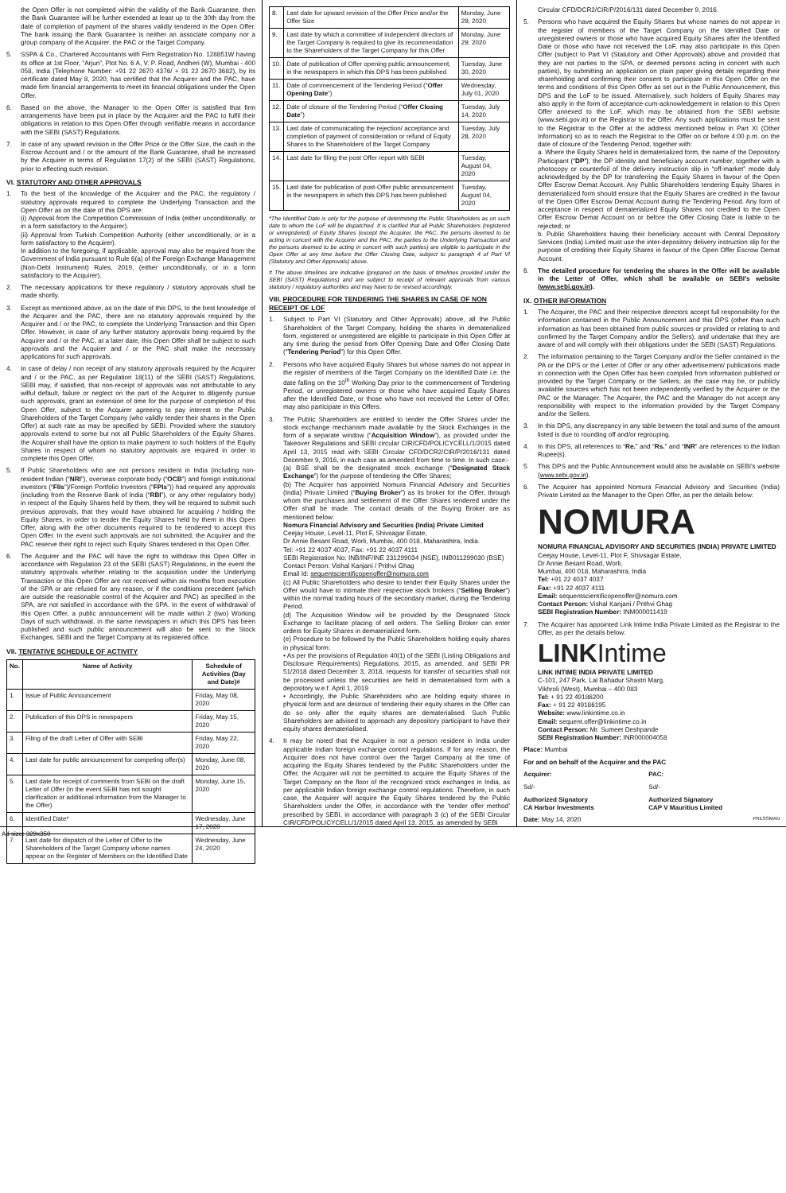the Open Offer is not completed within the validity of the Bank Guarantee, then the Bank Guarantee will be further extended at least up to the 30th day from the date of completion of payment of the shares validly tendered in the Open Offer. The bank issuing the Bank Guarantee is neither an associate company nor a group company of the Acquirer, the PAC or the Target Company.
5. SSPA & Co., Chartered Accountants with Firm Registration No. 128851W having its office at 1st Floor, “Arjun”, Plot No. 6 A, V. P. Road, Andheri (W), Mumbai - 400 058, India (Telephone Number: +91 22 2670 4376/ + 91 22 2670 3682), by its certificate dated May 8, 2020, has certified that the Acquirer and the PAC, have made firm financial arrangements to meet its financial obligations under the Open Offer.
6. Based on the above, the Manager to the Open Offer is satisfied that firm arrangements have been put in place by the Acquirer and the PAC to fulfil their obligations in relation to this Open Offer through verifiable means in accordance with the SEBI (SAST) Regulations.
7. In case of any upward revision in the Offer Price or the Offer Size, the cash in the Escrow Account and / or the amount of the Bank Guarantee, shall be increased by the Acquirer in terms of Regulation 17(2) of the SEBI (SAST) Regulations, prior to effecting such revision.
VI. STATUTORY AND OTHER APPROVALS
1. To the best of the knowledge of the Acquirer and the PAC, the regulatory / statutory approvals required to complete the Underlying Transaction and the Open Offer as on the date of this DPS are:
(i) Approval from the Competition Commission of India (either unconditionally, or in a form satisfactory to the Acquirer).
(ii) Approval from Turkish Competition Authority (either unconditionally, or in a form satisfactory to the Acquirer).
In addition to the foregoing, if applicable, approval may also be required from the Government of India pursuant to Rule 6(a) of the Foreign Exchange Management (Non-Debt Instrument) Rules, 2019, (either unconditionally, or in a form satisfactory to the Acquirer).
2. The necessary applications for these regulatory / statutory approvals shall be made shortly.
3. Except as mentioned above, as on the date of this DPS, to the best knowledge of the Acquirer and the PAC, there are no statutory approvals required by the Acquirer and / or the PAC, to complete the Underlying Transaction and this Open Offer. However, in case of any further statutory approvals being required by the Acquirer and / or the PAC, at a later date, this Open Offer shall be subject to such approvals and the Acquirer and / or the PAC shall make the necessary applications for such approvals.
4. In case of delay / non receipt of any statutory approvals required by the Acquirer and / or the PAC, as per Regulation 18(11) of the SEBI (SAST) Regulations, SEBI may, if satisfied, that non-receipt of approvals was not attributable to any wilful default, failure or neglect on the part of the Acquirer to diligently pursue such approvals, grant an extension of time for the purpose of completion of this Open Offer, subject to the Acquirer agreeing to pay interest to the Public Shareholders of the Target Company (who validly tender their shares in the Open Offer) at such rate as may be specified by SEBI. Provided where the statutory approvals extend to some but not all Public Shareholders of the Equity Shares, the Acquirer shall have the option to make payment to such holders of the Equity Shares in respect of whom no statutory approvals are required in order to complete this Open Offer.
5. If Public Shareholders who are not persons resident in India (including non-resident Indian (“NRI”), overseas corporate body (“OCB”) and foreign institutional investors (“FIIs”)/Foreign Portfolio Investors (“FPIs”)) had required any approvals (including from the Reserve Bank of India (“RBI”), or any other regulatory body) in respect of the Equity Shares held by them, they will be required to submit such previous approvals, that they would have obtained for acquiring / holding the Equity Shares, in order to tender the Equity Shares held by them in this Open Offer, along with the other documents required to be tendered to accept this Open Offer. In the event such approvals are not submitted, the Acquirer and the PAC reserve their right to reject such Equity Shares tendered in this Open Offer.
6. The Acquirer and the PAC will have the right to withdraw this Open Offer in accordance with Regulation 23 of the SEBI (SAST) Regulations, in the event the statutory approvals whether relating to the acquisition under the Underlying Transaction or this Open Offer are not received within six months from execution of the SPA or are refused for any reason, or if the conditions precedent (which are outside the reasonable control of the Acquirer and PAC) as specified in the SPA, are not satisfied in accordance with the SPA. In the event of withdrawal of this Open Offer, a public announcement will be made within 2 (two) Working Days of such withdrawal, in the same newspapers in which this DPS has been published and such public announcement will also be sent to the Stock Exchanges, SEBI and the Target Company at its registered office.
VII. TENTATIVE SCHEDULE OF ACTIVITY
| No. | Name of Activity | Schedule of Activities (Day and Date)# |
| --- | --- | --- |
| 1. | Issue of Public Announcement | Friday, May 08, 2020 |
| 2. | Publication of this DPS in newspapers | Friday, May 15, 2020 |
| 3. | Filing of the draft Letter of Offer with SEBI | Friday, May 22, 2020 |
| 4. | Last date for public announcement for competing offer(s) | Monday, June 08, 2020 |
| 5. | Last date for receipt of comments from SEBI on the draft Letter of Offer (in the event SEBI has not sought clarification or additional information from the Manager to the Offer) | Monday, June 15, 2020 |
| 6. | Identified Date* | Wednesday, June 17, 2020 |
| 7. | Last date for dispatch of the Letter of Offer to the Shareholders of the Target Company whose names appear on the Register of Members on the Identified Date | Wednesday, June 24, 2020 |
| 8. | Last date for upward revision of the Offer Price and/or the Offer Size | Monday, June 29, 2020 |
| 9. | Last date by which a committee of independent directors of the Target Company is required to give its recommendation to the Shareholders of the Target Company for this Offer | Monday, June 29, 2020 |
| 10. | Date of publication of Offer opening public announcement, in the newspapers in which this DPS has been published | Tuesday, June 30, 2020 |
| 11. | Date of commencement of the Tendering Period (“ Offer Opening Date ”) | Wednesday, July 01, 2020 |
| 12. | Date of closure of the Tendering Period (“ Offer Closing Date ”) | Tuesday, July 14, 2020 |
| 13. | Last date of communicating the rejection/ acceptance and completion of payment of consideration or refund of Equity Shares to the Shareholders of the Target Company | Tuesday, July 28, 2020 |
| 14. | Last date for filing the post Offer report with SEBI | Tuesday, August 04, 2020 |
| 15. | Last date for publication of post-Offer public announcement in the newspapers in which this DPS has been published | Tuesday, August 04, 2020 |
*The Identified Date is only for the purpose of determining the Public Shareholders as on such date to whom the LoF will be dispatched. It is clarified that all Public Shareholders (registered or unregistered) of Equity Shares (except the Acquirer, the PAC, the persons deemed to be acting in concert with the Acquirer and the PAC, the parties to the Underlying Transaction and the persons deemed to be acting in concert with such parties) are eligible to participate in the Open Offer at any time before the Offer Closing Date, subject to paragraph 4 of Part VI (Statutory and Other Approvals) above.
# The above timelines are indicative (prepared on the basis of timelines provided under the SEBI (SAST) Regulations) and are subject to receipt of relevant approvals from various statutory / regulatory authorities and may have to be revised accordingly.
VIII. PROCEDURE FOR TENDERING THE SHARES IN CASE OF NON RECEIPT OF LOF
1. Subject to Part VI (Statutory and Other Approvals) above, all the Public Shareholders of the Target Company, holding the shares in dematerialized form, registered or unregistered are eligible to participate in this Open Offer at any time during the period from Offer Opening Date and Offer Closing Date (“Tendering Period”) for this Open Offer.
2. Persons who have acquired Equity Shares but whose names do not appear in the register of members of the Target Company on the Identified Date i.e. the date falling on the 10<sup>th</sup> Working Day prior to the commencement of Tendering Period, or unregistered owners or those who have acquired Equity Shares after the Identified Date, or those who have not received the Letter of Offer, may also participate in this Offers.
3. The Public Shareholders are entitled to tender the Offer Shares under the stock exchange mechanism made available by the Stock Exchanges in the form of a separate window (“Acquisition Window”), as provided under the Takeover Regulations and SEBI circular CIR/CFD/POLICYCELL/1/2015 dated April 13, 2015 read with SEBI Circular CFD/DCR2/CIR/P/2016/131 dated December 9, 2016, in each case as amended from time to time. In such case:-
(a) BSE shall be the designated stock exchange (“Designated Stock Exchange”) for the purpose of tendering the Offer Shares;
(b) The Acquirer has appointed Nomura Financial Advisory and Securities (India) Private Limited (“Buying Broker”) as its broker for the Offer, through whom the purchases and settlement of the Offer Shares tendered under the Offer shall be made. The contact details of the Buying Broker are as mentioned below:
Nomura Financial Advisory and Securities (India) Private Limited
Ceejay House, Level-11, Plot F, Shivsagar Estate,
Dr Annie Besant Road, Worli, Mumbai, 400 018, Maharashtra, India.
Tel: +91 22 4037 4037, Fax: +91 22 4037 4111
SEBI Registration No: INB/INF/INE 231299034 (NSE), INB011299030 (BSE)
Contact Person: Vishal Kanjani / Prithvi Ghag
Email Id: sequentscientificopenoffer@nomura.com
(c) All Public Shareholders who desire to tender their Equity Shares under the Offer would have to intimate their respective stock brokers (“Selling Broker”) within the normal trading hours of the secondary market, during the Tendering Period.
(d) The Acquisition Window will be provided by the Designated Stock Exchange to facilitate placing of sell orders. The Selling Broker can enter orders for Equity Shares in dematerialized form.
(e) Procedure to be followed by the Public Shareholders holding equity shares in physical form:
• As per the provisions of Regulation 40(1) of the SEBI (Listing Obligations and Disclosure Requirements) Regulations, 2015, as amended, and SEBI PR 51/2018 dated December 3, 2018, requests for transfer of securities shall not be processed unless the securities are held in dematerialised form with a depository w.e.f. April 1, 2019
• Accordingly, the Public Shareholders who are holding equity shares in physical form and are desirous of tendering their equity shares in the Offer can do so only after the equity shares are dematerialised. Such Public Shareholders are advised to approach any depository participant to have their equity shares dematerialised.
4. It may be noted that the Acquirer is not a person resident in India under applicable Indian foreign exchange control regulations. If for any reason, the Acquirer does not have control over the Target Company at the time of acquiring the Equity Shares tendered by the Public Shareholders under the Offer, the Acquirer will not be permitted to acquire the Equity Shares of the Target Company on the floor of the recognized stock exchanges in India, as per applicable Indian foreign exchange control regulations. Therefore, in such case, the Acquirer will acquire the Equity Shares tendered by the Public Shareholders under the Offer, in accordance with the ‘tender offer method’ prescribed by SEBI, in accordance with paragraph 3 (c) of the SEBI Circular CIR/CFD/POLICYCELL/1/2015 dated April 13, 2015, as amended by SEBI
Circular CFD/DCR2/CIR/P/2016/131 dated December 9, 2016.
5. Persons who have acquired the Equity Shares but whose names do not appear in the register of members of the Target Company on the Identified Date or unregistered owners or those who have acquired Equity Shares after the Identified Date or those who have not received the LoF, may also participate in this Open Offer (subject to Part VI (Statutory and Other Approvals) above and provided that they are not parties to the SPA, or deemed persons acting in concert with such parties), by submitting an application on plain paper giving details regarding their shareholding and confirming their consent to participate in this Open Offer on the terms and conditions of this Open Offer as set out in the Public Announcement, this DPS and the LoF to be issued. Alternatively, such holders of Equity Shares may also apply in the form of acceptance-cum-acknowledgement in relation to this Open Offer annexed to the LoF, which may be obtained from the SEBI website (www.sebi.gov.in) or the Registrar to the Offer. Any such applications must be sent to the Registrar to the Offer at the address mentioned below in Part XI (Other Information) so as to reach the Registrar to the Offer on or before 4:00 p.m. on the date of closure of the Tendering Period, together with:
a. Where the Equity Shares held in dematerialized form, the name of the Depository Participant (“DP”), the DP identity and beneficiary account number, together with a photocopy or counterfoil of the delivery instruction slip in “off-market” mode duly acknowledged by the DP for transferring the Equity Shares in favour of the Open Offer Escrow Demat Account. Any Public Shareholders tendering Equity Shares in dematerialized form should ensure that the Equity Shares are credited in the favour of the Open Offer Escrow Demat Account during the Tendering Period. Any form of acceptance in respect of dematerialized Equity Shares not credited to the Open Offer Escrow Demat Account on or before the Offer Closing Date is liable to be rejected; or
b. Public Shareholders having their beneficiary account with Central Depository Services (India) Limited must use the inter-depository delivery instruction slip for the purpose of crediting their Equity Shares in favour of the Open Offer Escrow Demat Account.
6. The detailed procedure for tendering the shares in the Offer will be available in the Letter of Offer, which shall be available on SEBI’s website (www.sebi.gov.in).
IX. OTHER INFORMATION
1. The Acquirer, the PAC and their respective directors accept full responsibility for the information contained in the Public Announcement and this DPS (other than such information as has been obtained from public sources or provided or relating to and confirmed by the Target Company and/or the Sellers), and undertake that they are aware of and will comply with their obligations under the SEBI (SAST) Regulations.
2. The information pertaining to the Target Company and/or the Seller contained in the PA or the DPS or the Letter of Offer or any other advertisement/ publications made in connection with the Open Offer has been compiled from information published or provided by the Target Company or the Sellers, as the case may be, or publicly available sources which has not been independently verified by the Acquirer or the PAC or the Manager. The Acquirer, the PAC and the Manager do not accept any responsibility with respect to the information provided by the Target Company and/or the Sellers.
3. In this DPS, any discrepancy in any table between the total and sums of the amount listed is due to rounding off and/or regrouping.
4. In this DPS, all references to “Re.” and “Rs.” and “INR” are references to the Indian Rupee(s).
5. This DPS and the Public Announcement would also be available on SEBI’s website (www.sebi.gov.in).
6. The Acquirer has appointed Nomura Financial Advisory and Securities (India) Private Limited as the Manager to the Open Offer, as per the details below:
NOMURA
NOMURA FINANCIAL ADVISORY AND SECURITIES (INDIA) PRIVATE LIMITED
Ceejay House, Level-11, Plot F, Shivsagar Estate,
Dr Annie Besant Road, Worli,
Mumbai, 400 018, Maharashtra, India
Tel: +91 22 4037 4037
Fax: +91 22 4037 4111
Email: sequentscientificopenoffer@nomura.com
Contact Person: Vishal Kanjani / Prithvi Ghag
SEBI Registration Number: INM000011419
7. The Acquirer has appointed Link Intime India Private Limited as the Registrar to the Offer, as per the details below:
LINK Intime
LINK INTIME INDIA PRIVATE LIMITED
C-101, 247 Park, Lal Bahadur Shastri Marg,
Vikhroli (West), Mumbai – 400 083
Tel: + 91 22 49186200
Fax: + 91 22 49186195
Website: www.linkintime.co.in
Email: sequent.offer@linkintime.co.in
Contact Person: Mr. Sumeet Deshpande
SEBI Registration Number: INR000004058
Place: Mumbai
For and on behalf of the Acquirer and the PAC
| Acquirer: | PAC: |
| Sd/- | Sd/- |
| Authorized Signatory CA Harbor Investments | Authorized Signatory CAP V Mauritius Limited |
Date: May 14, 2020 PRESSMAN
Ad size: 329x350